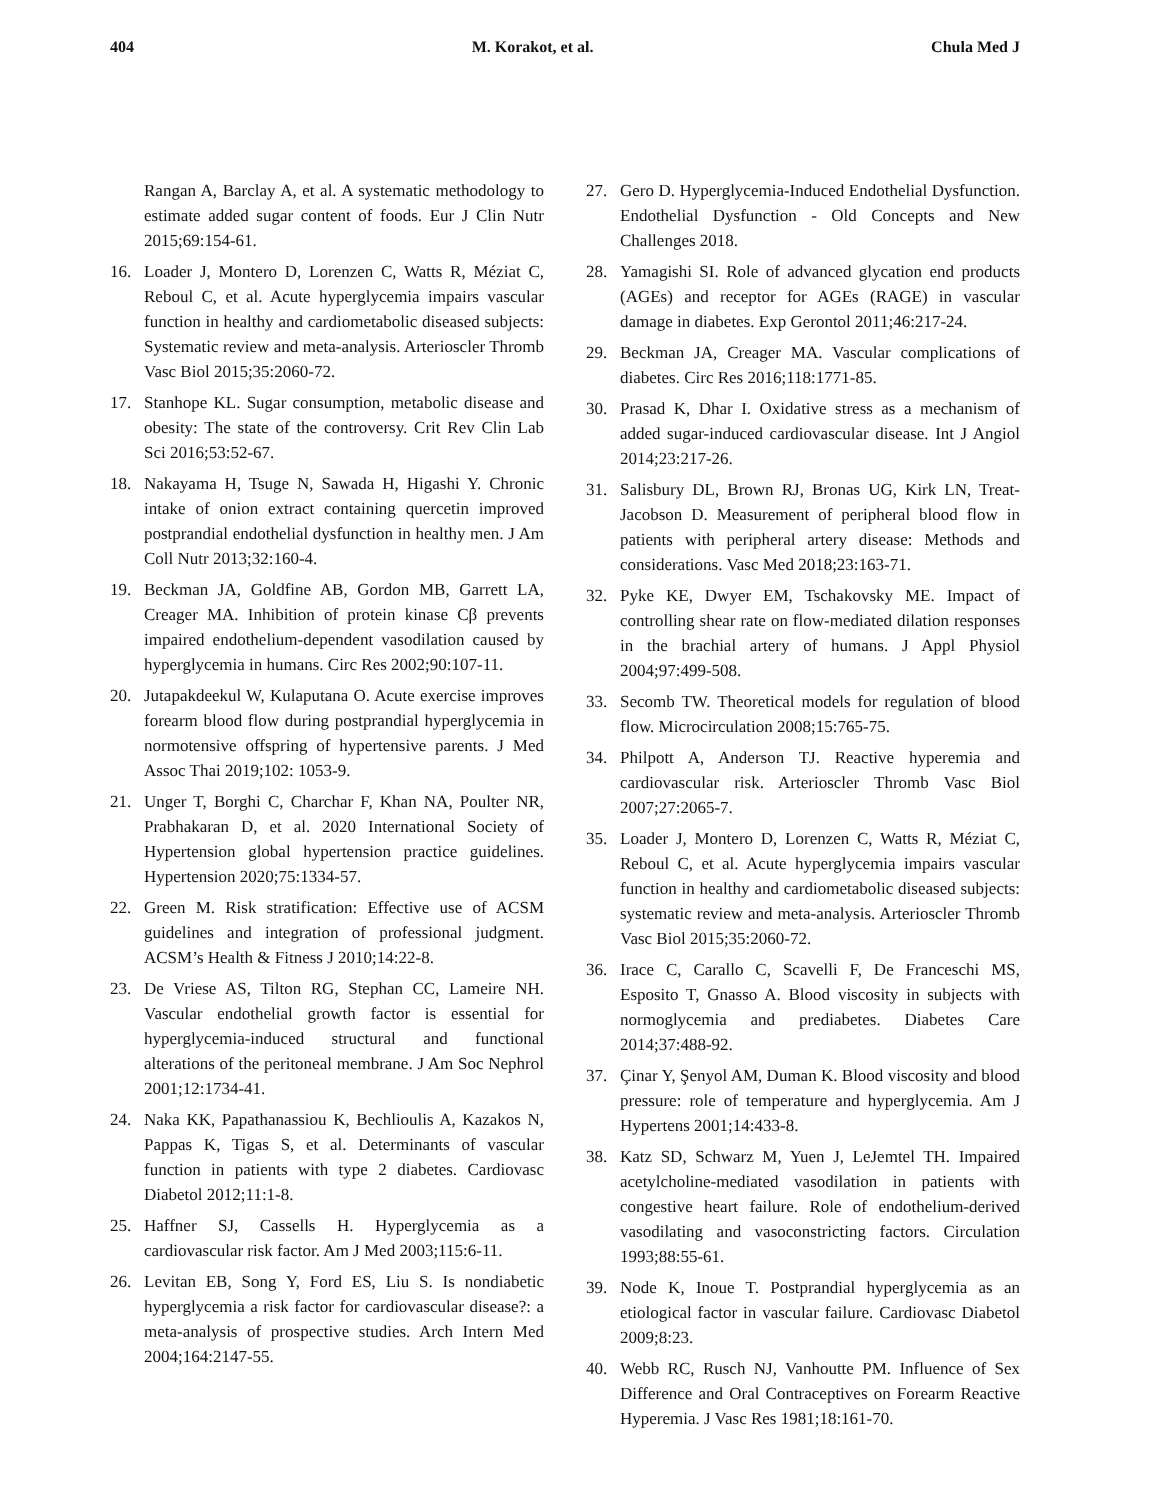404 M. Korakot, et al. Chula Med J
Rangan A, Barclay A, et al. A systematic methodology to estimate added sugar content of foods. Eur J Clin Nutr 2015;69:154-61.
16. Loader J, Montero D, Lorenzen C, Watts R, Méziat C, Reboul C, et al. Acute hyperglycemia impairs vascular function in healthy and cardiometabolic diseased subjects: Systematic review and meta-analysis. Arterioscler Thromb Vasc Biol 2015;35:2060-72.
17. Stanhope KL. Sugar consumption, metabolic disease and obesity: The state of the controversy. Crit Rev Clin Lab Sci 2016;53:52-67.
18. Nakayama H, Tsuge N, Sawada H, Higashi Y. Chronic intake of onion extract containing quercetin improved postprandial endothelial dysfunction in healthy men. J Am Coll Nutr 2013;32:160-4.
19. Beckman JA, Goldfine AB, Gordon MB, Garrett LA, Creager MA. Inhibition of protein kinase Cβ prevents impaired endothelium-dependent vasodilation caused by hyperglycemia in humans. Circ Res 2002;90:107-11.
20. Jutapakdeekul W, Kulaputana O. Acute exercise improves forearm blood flow during postprandial hyperglycemia in normotensive offspring of hypertensive parents. J Med Assoc Thai 2019;102: 1053-9.
21. Unger T, Borghi C, Charchar F, Khan NA, Poulter NR, Prabhakaran D, et al. 2020 International Society of Hypertension global hypertension practice guidelines. Hypertension 2020;75:1334-57.
22. Green M. Risk stratification: Effective use of ACSM guidelines and integration of professional judgment. ACSM’s Health & Fitness J 2010;14:22-8.
23. De Vriese AS, Tilton RG, Stephan CC, Lameire NH. Vascular endothelial growth factor is essential for hyperglycemia-induced structural and functional alterations of the peritoneal membrane. J Am Soc Nephrol 2001;12:1734-41.
24. Naka KK, Papathanassiou K, Bechlioulis A, Kazakos N, Pappas K, Tigas S, et al. Determinants of vascular function in patients with type 2 diabetes. Cardiovasc Diabetol 2012;11:1-8.
25. Haffner SJ, Cassells H. Hyperglycemia as a cardiovascular risk factor. Am J Med 2003;115:6-11.
26. Levitan EB, Song Y, Ford ES, Liu S. Is nondiabetic hyperglycemia a risk factor for cardiovascular disease?: a meta-analysis of prospective studies. Arch Intern Med 2004;164:2147-55.
27. Gero D. Hyperglycemia-Induced Endothelial Dysfunction. Endothelial Dysfunction - Old Concepts and New Challenges 2018.
28. Yamagishi SI. Role of advanced glycation end products (AGEs) and receptor for AGEs (RAGE) in vascular damage in diabetes. Exp Gerontol 2011;46:217-24.
29. Beckman JA, Creager MA. Vascular complications of diabetes. Circ Res 2016;118:1771-85.
30. Prasad K, Dhar I. Oxidative stress as a mechanism of added sugar-induced cardiovascular disease. Int J Angiol 2014;23:217-26.
31. Salisbury DL, Brown RJ, Bronas UG, Kirk LN, Treat-Jacobson D. Measurement of peripheral blood flow in patients with peripheral artery disease: Methods and considerations. Vasc Med 2018;23:163-71.
32. Pyke KE, Dwyer EM, Tschakovsky ME. Impact of controlling shear rate on flow-mediated dilation responses in the brachial artery of humans. J Appl Physiol 2004;97:499-508.
33. Secomb TW. Theoretical models for regulation of blood flow. Microcirculation 2008;15:765-75.
34. Philpott A, Anderson TJ. Reactive hyperemia and cardiovascular risk. Arterioscler Thromb Vasc Biol 2007;27:2065-7.
35. Loader J, Montero D, Lorenzen C, Watts R, Méziat C, Reboul C, et al. Acute hyperglycemia impairs vascular function in healthy and cardiometabolic diseased subjects: systematic review and meta-analysis. Arterioscler Thromb Vasc Biol 2015;35:2060-72.
36. Irace C, Carallo C, Scavelli F, De Franceschi MS, Esposito T, Gnasso A. Blood viscosity in subjects with normoglycemia and prediabetes. Diabetes Care 2014;37:488-92.
37. Çinar Y, Şenyol AM, Duman K. Blood viscosity and blood pressure: role of temperature and hyperglycemia. Am J Hypertens 2001;14:433-8.
38. Katz SD, Schwarz M, Yuen J, LeJemtel TH. Impaired acetylcholine-mediated vasodilation in patients with congestive heart failure. Role of endothelium-derived vasodilating and vasoconstricting factors. Circulation 1993;88:55-61.
39. Node K, Inoue T. Postprandial hyperglycemia as an etiological factor in vascular failure. Cardiovasc Diabetol 2009;8:23.
40. Webb RC, Rusch NJ, Vanhoutte PM. Influence of Sex Difference and Oral Contraceptives on Forearm Reactive Hyperemia. J Vasc Res 1981;18:161-70.